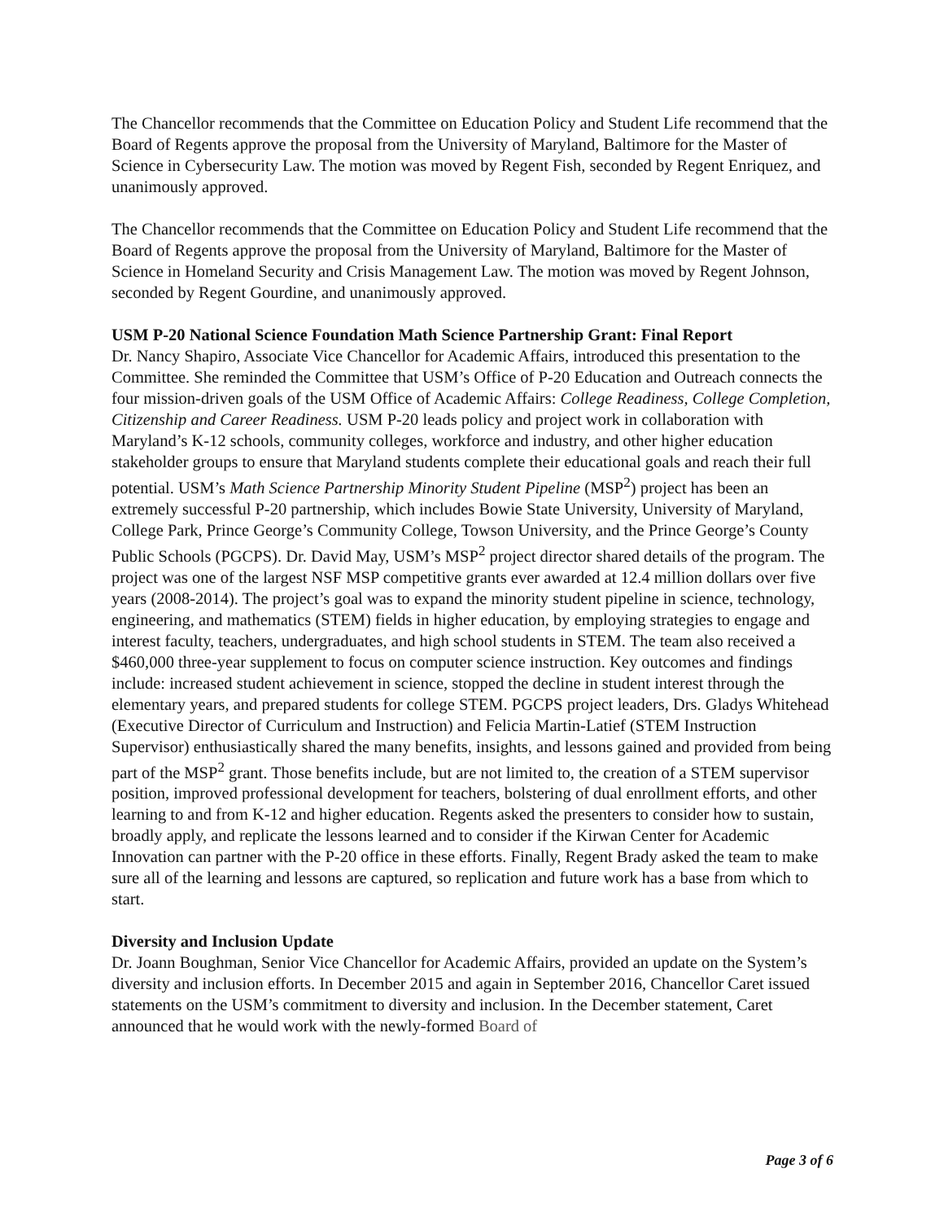The Chancellor recommends that the Committee on Education Policy and Student Life recommend that the Board of Regents approve the proposal from the University of Maryland, Baltimore for the Master of Science in Cybersecurity Law. The motion was moved by Regent Fish, seconded by Regent Enriquez, and unanimously approved.
The Chancellor recommends that the Committee on Education Policy and Student Life recommend that the Board of Regents approve the proposal from the University of Maryland, Baltimore for the Master of Science in Homeland Security and Crisis Management Law. The motion was moved by Regent Johnson, seconded by Regent Gourdine, and unanimously approved.
USM P-20 National Science Foundation Math Science Partnership Grant: Final Report
Dr. Nancy Shapiro, Associate Vice Chancellor for Academic Affairs, introduced this presentation to the Committee. She reminded the Committee that USM’s Office of P-20 Education and Outreach connects the four mission-driven goals of the USM Office of Academic Affairs: College Readiness, College Completion, Citizenship and Career Readiness. USM P-20 leads policy and project work in collaboration with Maryland’s K-12 schools, community colleges, workforce and industry, and other higher education stakeholder groups to ensure that Maryland students complete their educational goals and reach their full potential. USM’s Math Science Partnership Minority Student Pipeline (MSP<sup>2</sup>) project has been an extremely successful P-20 partnership, which includes Bowie State University, University of Maryland, College Park, Prince George’s Community College, Towson University, and the Prince George’s County Public Schools (PGCPS). Dr. David May, USM’s MSP<sup>2</sup> project director shared details of the program. The project was one of the largest NSF MSP competitive grants ever awarded at 12.4 million dollars over five years (2008-2014). The project’s goal was to expand the minority student pipeline in science, technology, engineering, and mathematics (STEM) fields in higher education, by employing strategies to engage and interest faculty, teachers, undergraduates, and high school students in STEM. The team also received a $460,000 three-year supplement to focus on computer science instruction. Key outcomes and findings include: increased student achievement in science, stopped the decline in student interest through the elementary years, and prepared students for college STEM. PGCPS project leaders, Drs. Gladys Whitehead (Executive Director of Curriculum and Instruction) and Felicia Martin-Latief (STEM Instruction Supervisor) enthusiastically shared the many benefits, insights, and lessons gained and provided from being part of the MSP<sup>2</sup> grant. Those benefits include, but are not limited to, the creation of a STEM supervisor position, improved professional development for teachers, bolstering of dual enrollment efforts, and other learning to and from K-12 and higher education. Regents asked the presenters to consider how to sustain, broadly apply, and replicate the lessons learned and to consider if the Kirwan Center for Academic Innovation can partner with the P-20 office in these efforts. Finally, Regent Brady asked the team to make sure all of the learning and lessons are captured, so replication and future work has a base from which to start.
Diversity and Inclusion Update
Dr. Joann Boughman, Senior Vice Chancellor for Academic Affairs, provided an update on the System’s diversity and inclusion efforts. In December 2015 and again in September 2016, Chancellor Caret issued statements on the USM’s commitment to diversity and inclusion. In the December statement, Caret announced that he would work with the newly-formed Board of
Page 3 of 6